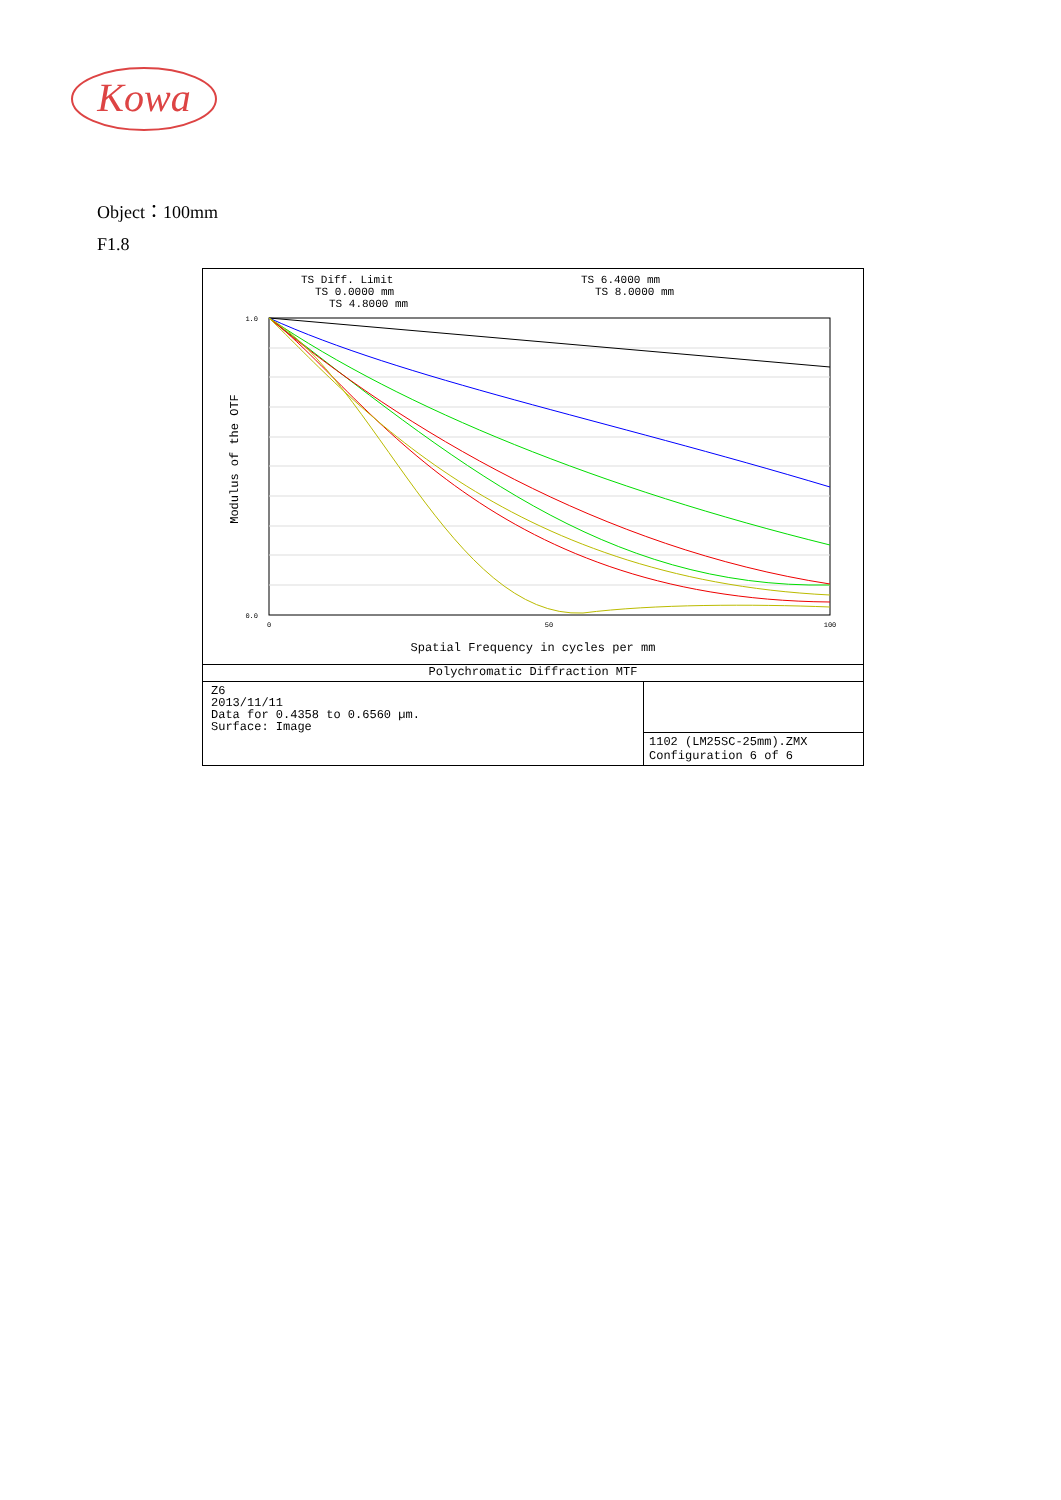Kowa
Object：100mm
F1.8
TS Diff. Limit
TS 0.0000 mm
TS 4.8000 mm
TS 6.4000 mm
TS 8.0000 mm
1.0
0.0
0
50
100
Spatial Frequency in cycles per mm
Modulus of the OTF
Polychromatic Diffraction MTF
Z6
2013/11/11
Data for 0.4358 to 0.6560 µm.
Surface: Image
1102 (LM25SC-25mm).ZMX
Configuration 6 of 6